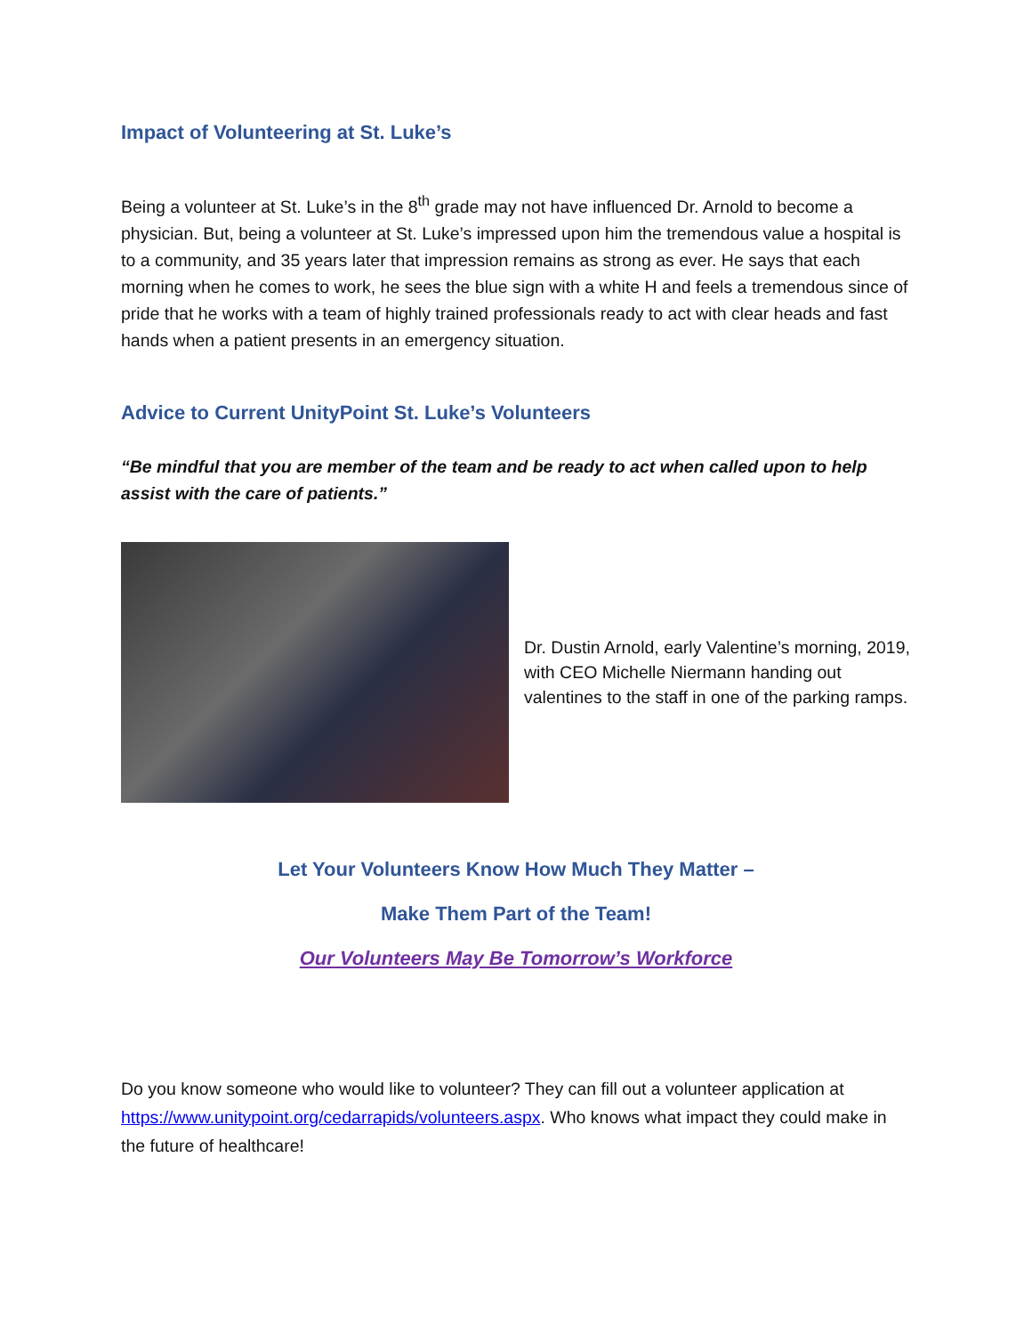Impact of Volunteering at St. Luke’s
Being a volunteer at St. Luke’s in the 8<sup>th</sup> grade may not have influenced Dr. Arnold to become a physician. But, being a volunteer at St. Luke’s impressed upon him the tremendous value a hospital is to a community, and 35 years later that impression remains as strong as ever. He says that each morning when he comes to work, he sees the blue sign with a white H and feels a tremendous since of pride that he works with a team of highly trained professionals ready to act with clear heads and fast hands when a patient presents in an emergency situation.
Advice to Current UnityPoint St. Luke’s Volunteers
“Be mindful that you are member of the team and be ready to act when called upon to help assist with the care of patients.”
Dr. Dustin Arnold, early Valentine’s morning, 2019, with CEO Michelle Niermann handing out valentines to the staff in one of the parking ramps.
Let Your Volunteers Know How Much They Matter –
Make Them Part of the Team!
Our Volunteers May Be Tomorrow’s Workforce
Do you know someone who would like to volunteer? They can fill out a volunteer application at https://www.unitypoint.org/cedarrapids/volunteers.aspx. Who knows what impact they could make in the future of healthcare!